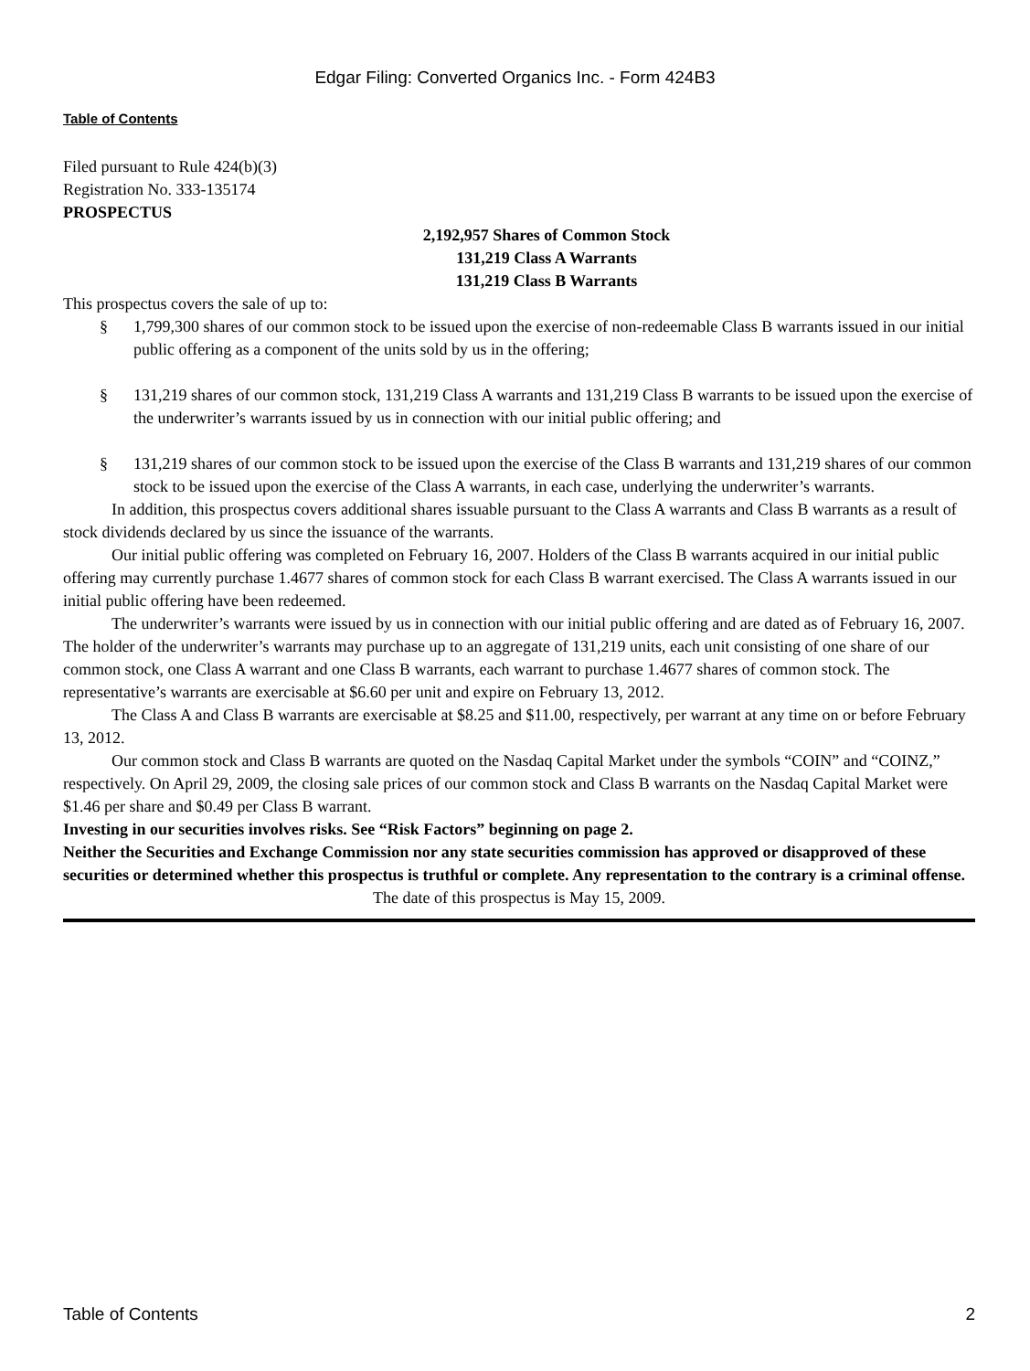Edgar Filing: Converted Organics Inc. - Form 424B3
Table of Contents
Filed pursuant to Rule 424(b)(3)
Registration No. 333-135174
PROSPECTUS
2,192,957 Shares of Common Stock
131,219 Class A Warrants
131,219 Class B Warrants
This prospectus covers the sale of up to:
§ 1,799,300 shares of our common stock to be issued upon the exercise of non-redeemable Class B warrants issued in our initial public offering as a component of the units sold by us in the offering;
§ 131,219 shares of our common stock, 131,219 Class A warrants and 131,219 Class B warrants to be issued upon the exercise of the underwriter’s warrants issued by us in connection with our initial public offering; and
§ 131,219 shares of our common stock to be issued upon the exercise of the Class B warrants and 131,219 shares of our common stock to be issued upon the exercise of the Class A warrants, in each case, underlying the underwriter’s warrants.
In addition, this prospectus covers additional shares issuable pursuant to the Class A warrants and Class B warrants as a result of stock dividends declared by us since the issuance of the warrants.
Our initial public offering was completed on February 16, 2007. Holders of the Class B warrants acquired in our initial public offering may currently purchase 1.4677 shares of common stock for each Class B warrant exercised. The Class A warrants issued in our initial public offering have been redeemed.
The underwriter’s warrants were issued by us in connection with our initial public offering and are dated as of February 16, 2007. The holder of the underwriter’s warrants may purchase up to an aggregate of 131,219 units, each unit consisting of one share of our common stock, one Class A warrant and one Class B warrants, each warrant to purchase 1.4677 shares of common stock. The representative’s warrants are exercisable at $6.60 per unit and expire on February 13, 2012.
The Class A and Class B warrants are exercisable at $8.25 and $11.00, respectively, per warrant at any time on or before February 13, 2012.
Our common stock and Class B warrants are quoted on the Nasdaq Capital Market under the symbols “COIN” and “COINZ,” respectively. On April 29, 2009, the closing sale prices of our common stock and Class B warrants on the Nasdaq Capital Market were $1.46 per share and $0.49 per Class B warrant.
Investing in our securities involves risks. See “Risk Factors” beginning on page 2.
Neither the Securities and Exchange Commission nor any state securities commission has approved or disapproved of these securities or determined whether this prospectus is truthful or complete. Any representation to the contrary is a criminal offense.
The date of this prospectus is May 15, 2009.
Table of Contents 2